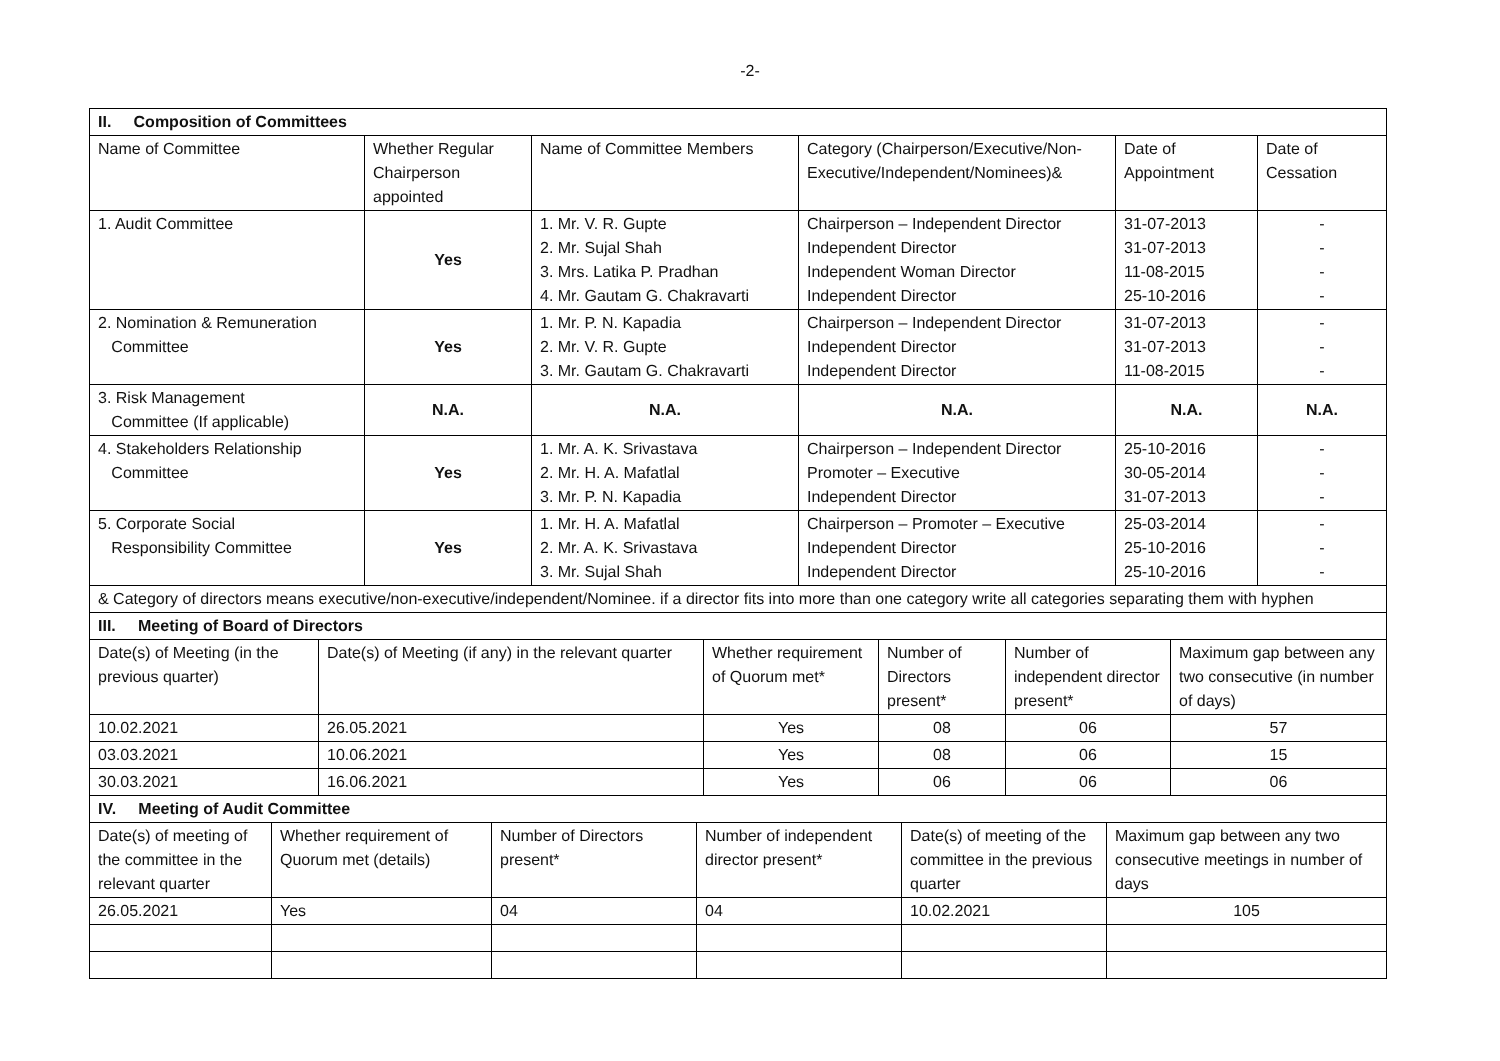-2-
| II. Composition of Committees | | | | | |
| Name of Committee | Whether Regular Chairperson appointed | Name of Committee Members | Category (Chairperson/Executive/Non-Executive/Independent/Nominees)& | Date of Appointment | Date of Cessation |
| 1. Audit Committee | Yes | 1. Mr. V. R. Gupte 2. Mr. Sujal Shah 3. Mrs. Latika P. Pradhan 4. Mr. Gautam G. Chakravarti | Chairperson – Independent Director Independent Director Independent Woman Director Independent Director | 31-07-2013 31-07-2013 11-08-2015 25-10-2016 | - - - - |
| 2. Nomination & Remuneration Committee | Yes | 1. Mr. P. N. Kapadia 2. Mr. V. R. Gupte 3. Mr. Gautam G. Chakravarti | Chairperson – Independent Director Independent Director Independent Director | 31-07-2013 31-07-2013 11-08-2015 | - - - |
| 3. Risk Management Committee (If applicable) | N.A. | N.A. | N.A. | N.A. | N.A. |
| 4. Stakeholders Relationship Committee | Yes | 1. Mr. A. K. Srivastava 2. Mr. H. A. Mafatlal 3. Mr. P. N. Kapadia | Chairperson – Independent Director Promoter – Executive Independent Director | 25-10-2016 30-05-2014 31-07-2013 | - - - |
| 5. Corporate Social Responsibility Committee | Yes | 1. Mr. H. A. Mafatlal 2. Mr. A. K. Srivastava 3. Mr. Sujal Shah | Chairperson – Promoter – Executive Independent Director Independent Director | 25-03-2014 25-10-2016 25-10-2016 | - - - |
| & Category of directors means executive/non-executive/independent/Nominee. if a director fits into more than one category write all categories separating them with hyphen | | | | | |
| III. Meeting of Board of Directors | | | | | |
| Date(s) of Meeting (in the previous quarter) | Date(s) of Meeting (if any) in the relevant quarter | Whether requirement of Quorum met* | Number of Directors present* | Number of independent director present* | Maximum gap between any two consecutive (in number of days) |
| 10.02.2021 | 26.05.2021 | Yes | 08 | 06 | 57 |
| 03.03.2021 | 10.06.2021 | Yes | 08 | 06 | 15 |
| 30.03.2021 | 16.06.2021 | Yes | 06 | 06 | 06 |
| IV. Meeting of Audit Committee | | | | | |
| Date(s) of meeting of the committee in the relevant quarter | Whether requirement of Quorum met (details) | Number of Directors present* | Number of independent director present* | Date(s) of meeting of the committee in the previous quarter | Maximum gap between any two consecutive meetings in number of days |
| 26.05.2021 | Yes | 04 | 04 | 10.02.2021 | 105 |